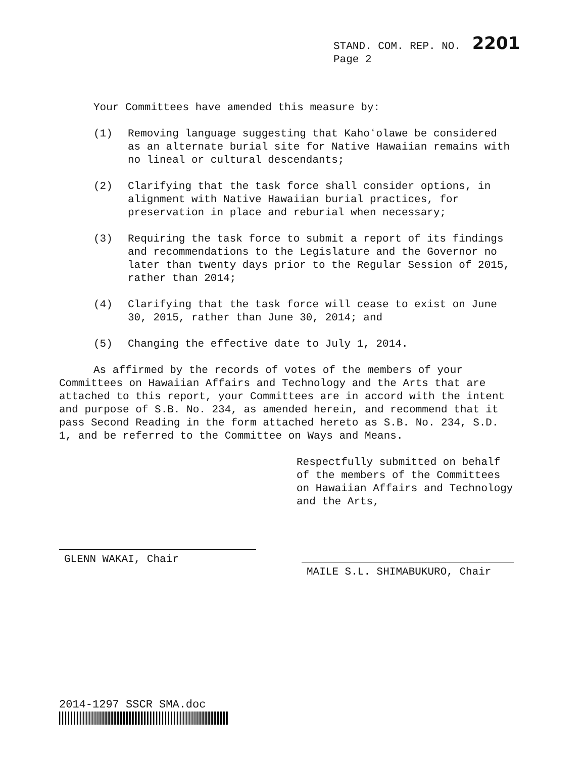STAND. COM. REP. NO. 2201
Page 2
Your Committees have amended this measure by:
(1) Removing language suggesting that Kahoʻolawe be considered as an alternate burial site for Native Hawaiian remains with no lineal or cultural descendants;
(2) Clarifying that the task force shall consider options, in alignment with Native Hawaiian burial practices, for preservation in place and reburial when necessary;
(3) Requiring the task force to submit a report of its findings and recommendations to the Legislature and the Governor no later than twenty days prior to the Regular Session of 2015, rather than 2014;
(4) Clarifying that the task force will cease to exist on June 30, 2015, rather than June 30, 2014; and
(5) Changing the effective date to July 1, 2014.
As affirmed by the records of votes of the members of your Committees on Hawaiian Affairs and Technology and the Arts that are attached to this report, your Committees are in accord with the intent and purpose of S.B. No. 234, as amended herein, and recommend that it pass Second Reading in the form attached hereto as S.B. No. 234, S.D. 1, and be referred to the Committee on Ways and Means.
GLENN WAKAI, Chair
Respectfully submitted on behalf of the members of the Committees on Hawaiian Affairs and Technology and the Arts,
MAILE S.L. SHIMABUKURO, Chair
2014-1297 SSCR SMA.doc